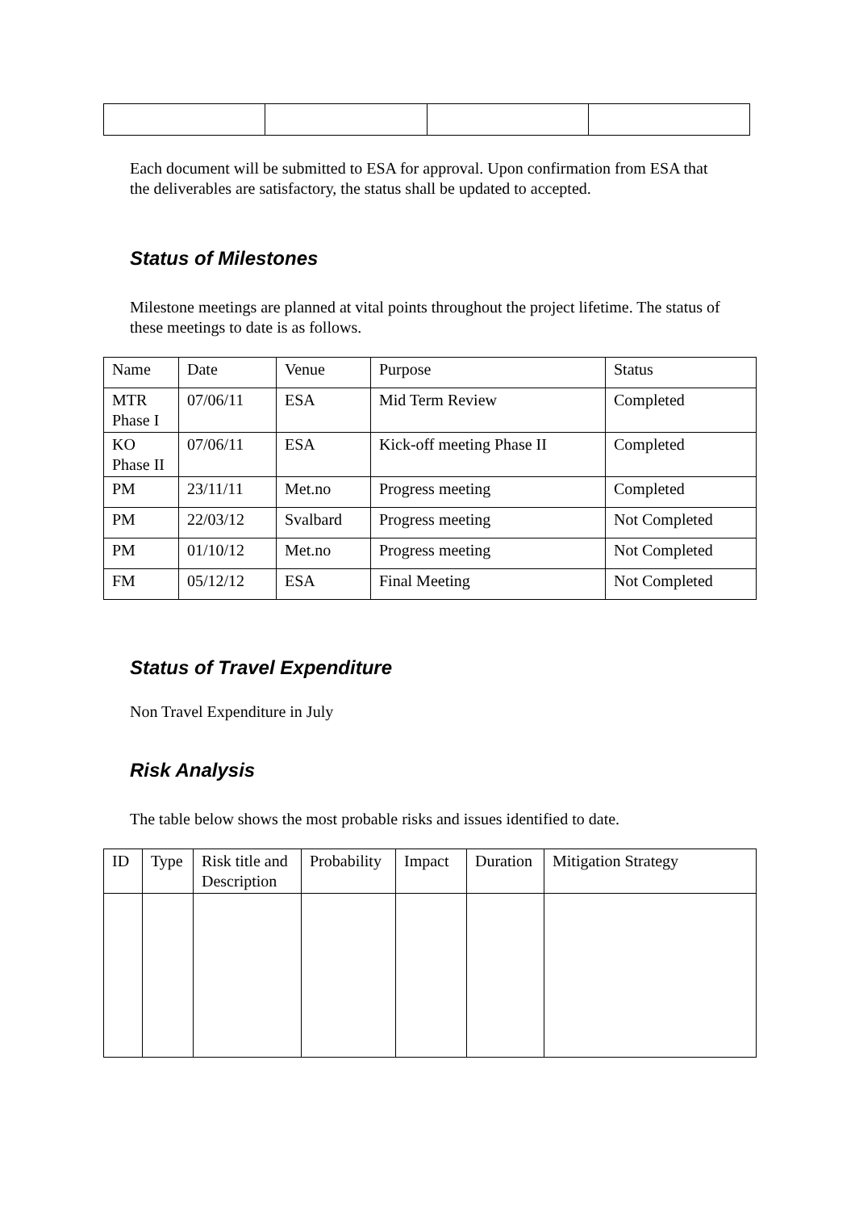Each document will be submitted to ESA for approval. Upon confirmation from ESA that the deliverables are satisfactory, the status shall be updated to accepted.
Status of Milestones
Milestone meetings are planned at vital points throughout the project lifetime. The status of these meetings to date is as follows.
| Name | Date | Venue | Purpose | Status |
| MTR Phase I | 07/06/11 | ESA | Mid Term Review | Completed |
| KO Phase II | 07/06/11 | ESA | Kick-off meeting Phase II | Completed |
| PM | 23/11/11 | Met.no | Progress meeting | Completed |
| PM | 22/03/12 | Svalbard | Progress meeting | Not Completed |
| PM | 01/10/12 | Met.no | Progress meeting | Not Completed |
| FM | 05/12/12 | ESA | Final Meeting | Not Completed |
Status of Travel Expenditure
Non Travel Expenditure in July
Risk Analysis
The table below shows the most probable risks and issues identified to date.
| ID | Type | Risk title and Description | Probability | Impact | Duration | Mitigation Strategy |